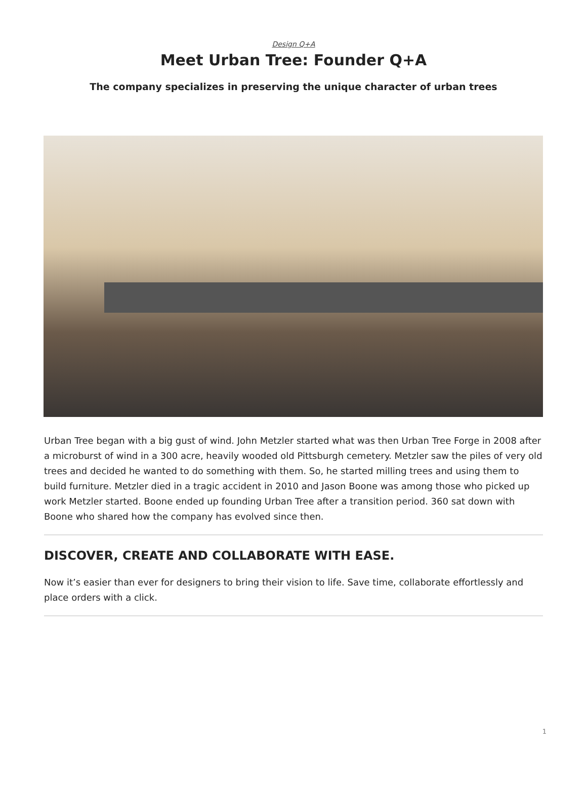Design Q+A
Meet Urban Tree: Founder Q+A
The company specializes in preserving the unique character of urban trees
Urban Tree began with a big gust of wind. John Metzler started what was then Urban Tree Forge in 2008 after a microburst of wind in a 300 acre, heavily wooded old Pittsburgh cemetery. Metzler saw the piles of very old trees and decided he wanted to do something with them. So, he started milling trees and using them to build furniture. Metzler died in a tragic accident in 2010 and Jason Boone was among those who picked up work Metzler started. Boone ended up founding Urban Tree after a transition period. 360 sat down with Boone who shared how the company has evolved since then.
DISCOVER, CREATE AND COLLABORATE WITH EASE.
Now it’s easier than ever for designers to bring their vision to life. Save time, collaborate effortlessly and place orders with a click.
1